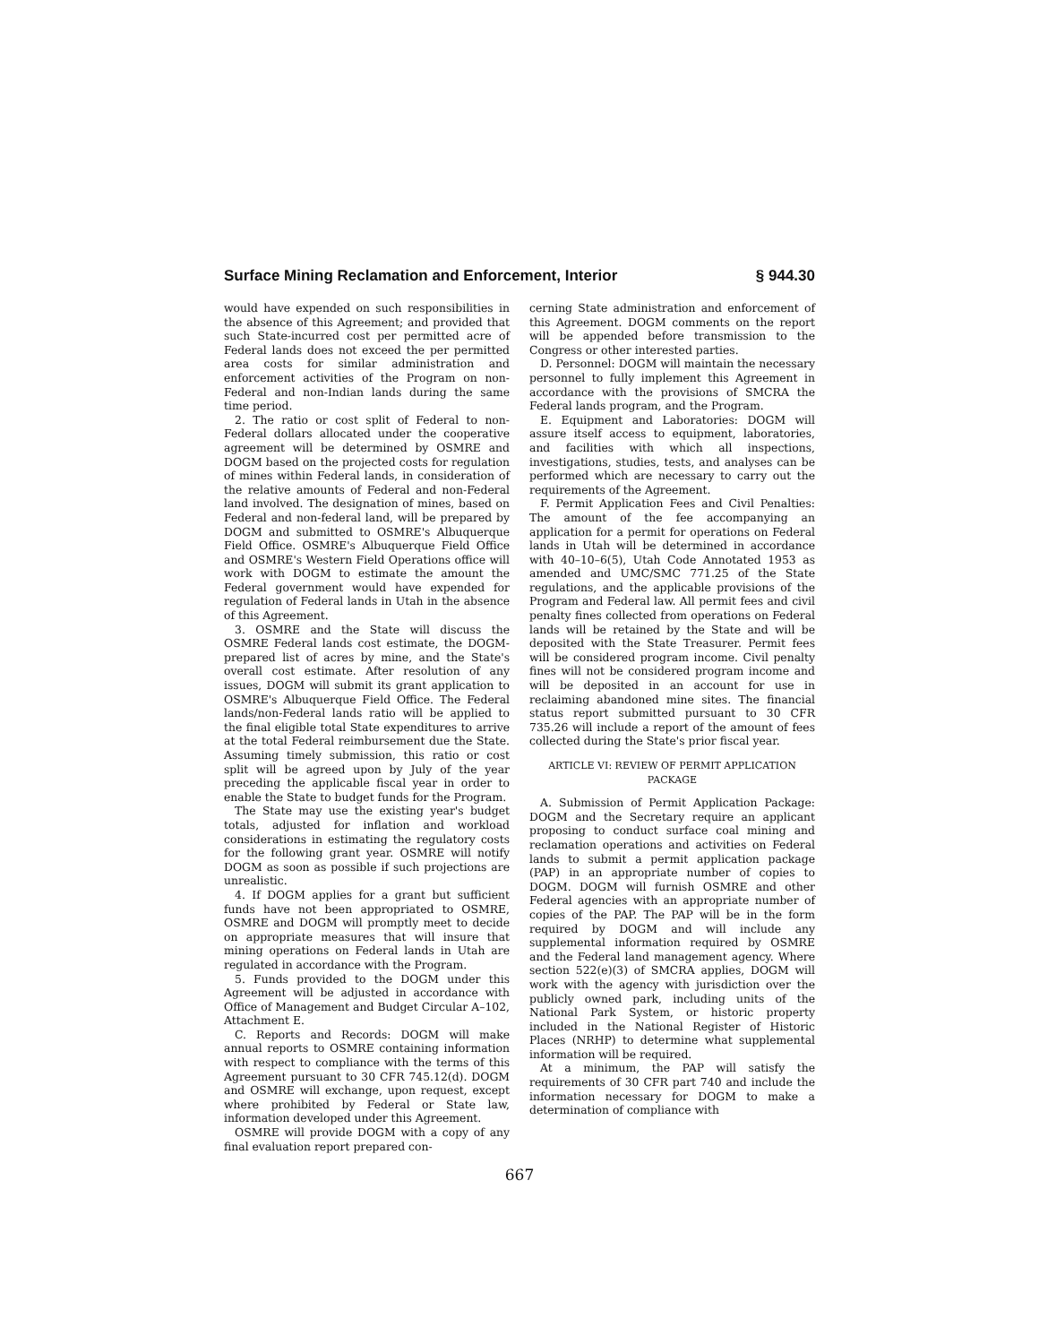Surface Mining Reclamation and Enforcement, Interior § 944.30
would have expended on such responsibilities in the absence of this Agreement; and provided that such State-incurred cost per permitted acre of Federal lands does not exceed the per permitted area costs for similar administration and enforcement activities of the Program on non-Federal and non-Indian lands during the same time period.
2. The ratio or cost split of Federal to non-Federal dollars allocated under the cooperative agreement will be determined by OSMRE and DOGM based on the projected costs for regulation of mines within Federal lands, in consideration of the relative amounts of Federal and non-Federal land involved. The designation of mines, based on Federal and non-federal land, will be prepared by DOGM and submitted to OSMRE's Albuquerque Field Office. OSMRE's Albuquerque Field Office and OSMRE's Western Field Operations office will work with DOGM to estimate the amount the Federal government would have expended for regulation of Federal lands in Utah in the absence of this Agreement.
3. OSMRE and the State will discuss the OSMRE Federal lands cost estimate, the DOGM-prepared list of acres by mine, and the State's overall cost estimate. After resolution of any issues, DOGM will submit its grant application to OSMRE's Albuquerque Field Office. The Federal lands/non-Federal lands ratio will be applied to the final eligible total State expenditures to arrive at the total Federal reimbursement due the State. Assuming timely submission, this ratio or cost split will be agreed upon by July of the year preceding the applicable fiscal year in order to enable the State to budget funds for the Program.
The State may use the existing year's budget totals, adjusted for inflation and workload considerations in estimating the regulatory costs for the following grant year. OSMRE will notify DOGM as soon as possible if such projections are unrealistic.
4. If DOGM applies for a grant but sufficient funds have not been appropriated to OSMRE, OSMRE and DOGM will promptly meet to decide on appropriate measures that will insure that mining operations on Federal lands in Utah are regulated in accordance with the Program.
5. Funds provided to the DOGM under this Agreement will be adjusted in accordance with Office of Management and Budget Circular A–102, Attachment E.
C. Reports and Records: DOGM will make annual reports to OSMRE containing information with respect to compliance with the terms of this Agreement pursuant to 30 CFR 745.12(d). DOGM and OSMRE will exchange, upon request, except where prohibited by Federal or State law, information developed under this Agreement.
OSMRE will provide DOGM with a copy of any final evaluation report prepared con-
cerning State administration and enforcement of this Agreement. DOGM comments on the report will be appended before transmission to the Congress or other interested parties.
D. Personnel: DOGM will maintain the necessary personnel to fully implement this Agreement in accordance with the provisions of SMCRA the Federal lands program, and the Program.
E. Equipment and Laboratories: DOGM will assure itself access to equipment, laboratories, and facilities with which all inspections, investigations, studies, tests, and analyses can be performed which are necessary to carry out the requirements of the Agreement.
F. Permit Application Fees and Civil Penalties: The amount of the fee accompanying an application for a permit for operations on Federal lands in Utah will be determined in accordance with 40–10–6(5), Utah Code Annotated 1953 as amended and UMC/SMC 771.25 of the State regulations, and the applicable provisions of the Program and Federal law. All permit fees and civil penalty fines collected from operations on Federal lands will be retained by the State and will be deposited with the State Treasurer. Permit fees will be considered program income. Civil penalty fines will not be considered program income and will be deposited in an account for use in reclaiming abandoned mine sites. The financial status report submitted pursuant to 30 CFR 735.26 will include a report of the amount of fees collected during the State's prior fiscal year.
ARTICLE VI: REVIEW OF PERMIT APPLICATION PACKAGE
A. Submission of Permit Application Package: DOGM and the Secretary require an applicant proposing to conduct surface coal mining and reclamation operations and activities on Federal lands to submit a permit application package (PAP) in an appropriate number of copies to DOGM. DOGM will furnish OSMRE and other Federal agencies with an appropriate number of copies of the PAP. The PAP will be in the form required by DOGM and will include any supplemental information required by OSMRE and the Federal land management agency. Where section 522(e)(3) of SMCRA applies, DOGM will work with the agency with jurisdiction over the publicly owned park, including units of the National Park System, or historic property included in the National Register of Historic Places (NRHP) to determine what supplemental information will be required.
At a minimum, the PAP will satisfy the requirements of 30 CFR part 740 and include the information necessary for DOGM to make a determination of compliance with
667